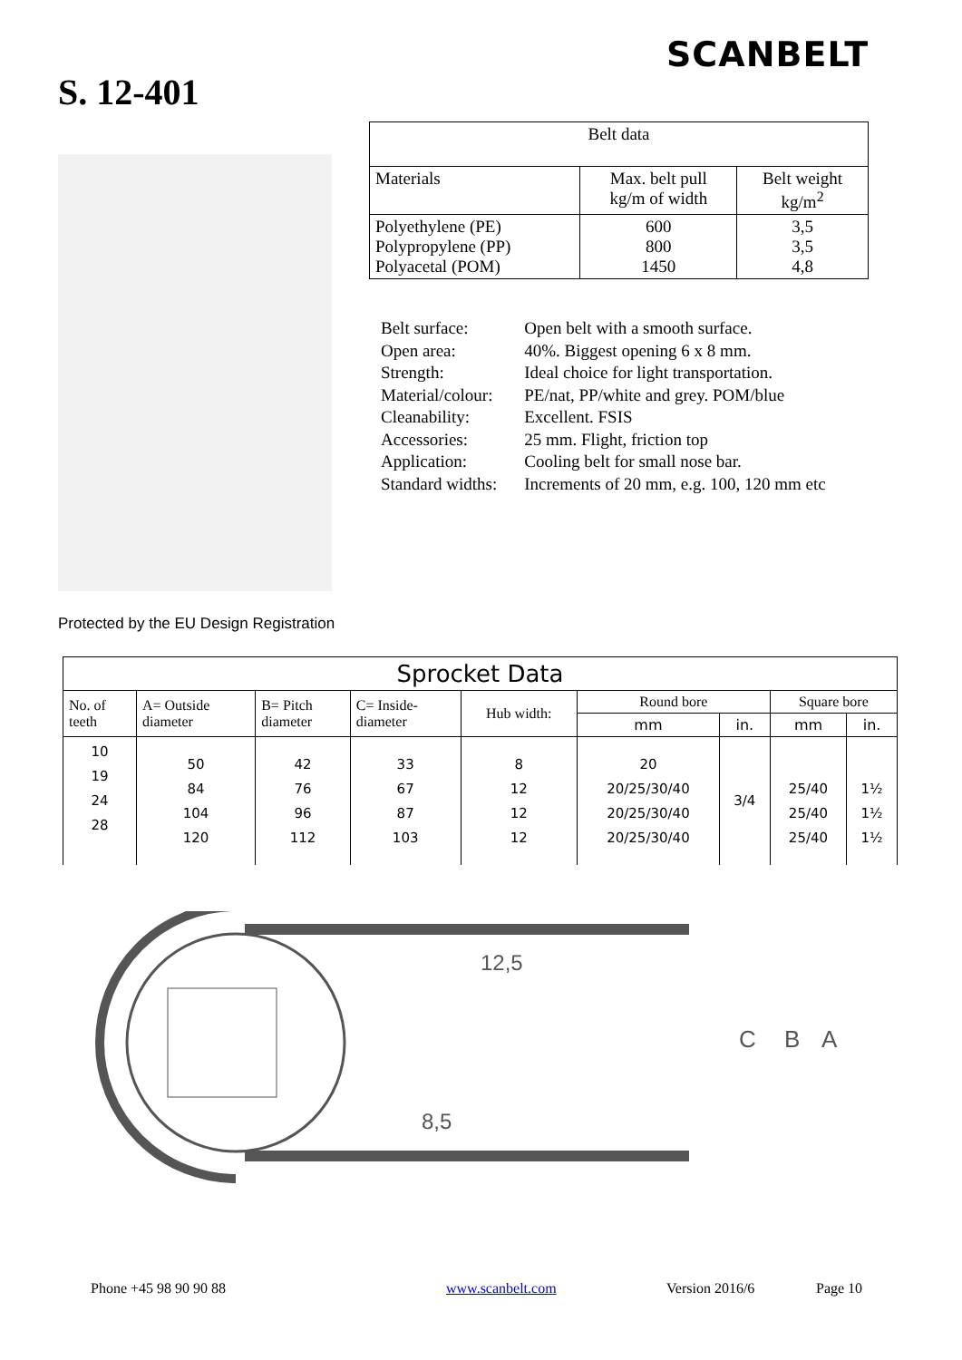SCANBELT
S. 12-401
| Belt data | | |
| --- | --- | --- |
| Materials | Max. belt pull kg/m of width | Belt weight kg/m<sup>2</sup> |
| Polyethylene (PE) Polypropylene (PP) Polyacetal (POM) | 600 800 1450 | 3,5 3,5 4,8 |
| Belt surface: | Open belt with a smooth surface. |
| Open area: | 40%. Biggest opening 6 x 8 mm. |
| Strength: | Ideal choice for light transportation. |
| Material/colour: | PE/nat, PP/white and grey. POM/blue |
| Cleanability: | Excellent. FSIS |
| Accessories: | 25 mm. Flight, friction top |
| Application: | Cooling belt for small nose bar. |
| Standard widths: | Increments of 20 mm, e.g. 100, 120 mm etc |
Protected by the EU Design Registration
| Sprocket Data | | | | | | | | |
| --- | --- | --- | --- | --- | --- | --- | --- | --- |
| No. of teeth | A= Outside diameter | B= Pitch diameter | C= Inside- diameter | Hub width: | Round bore | | Square bore | |
| | | | | | mm | in. | mm | in. |
| 10 19 24 28 | 50 84 104 120 | 42 76 96 112 | 33 67 87 103 | 8 12 12 12 | 20 20/25/30/40 20/25/30/40 20/25/30/40 | 3/4 | 25/40 25/40 25/40 | 1½ 1½ 1½ |
12,5
8,5
C
B
A
Phone +45 98 90 90 88 www.scanbelt.com Version 2016/6 Page 10